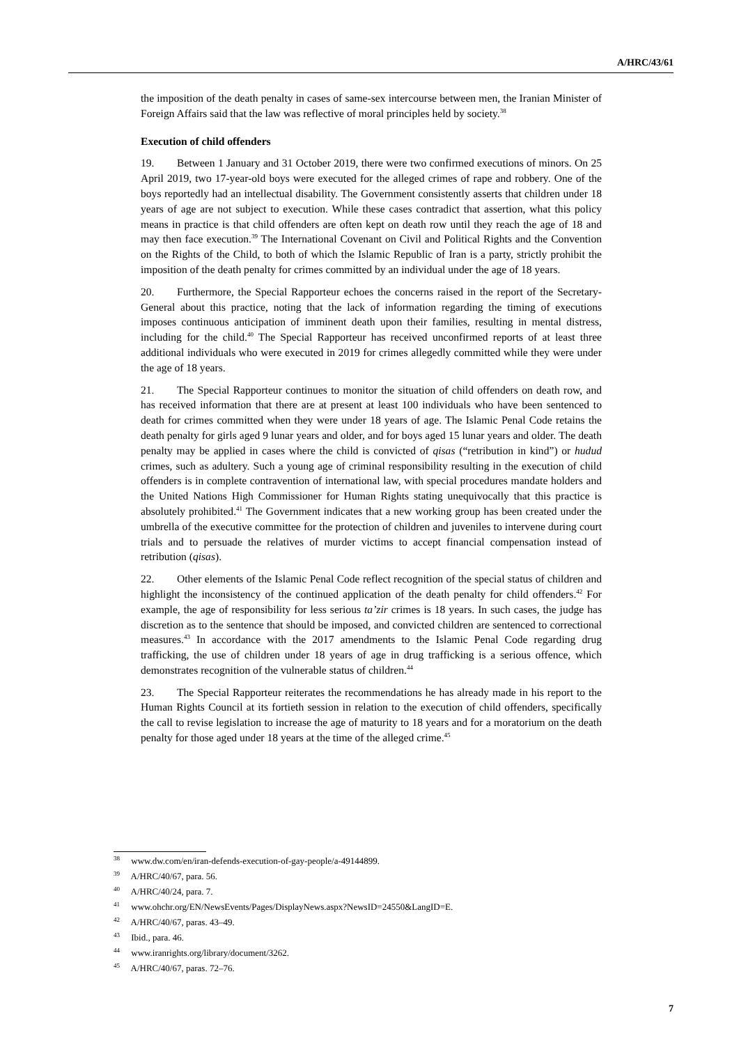A/HRC/43/61
the imposition of the death penalty in cases of same-sex intercourse between men, the Iranian Minister of Foreign Affairs said that the law was reflective of moral principles held by society.<sup>38</sup>
Execution of child offenders
19. Between 1 January and 31 October 2019, there were two confirmed executions of minors. On 25 April 2019, two 17-year-old boys were executed for the alleged crimes of rape and robbery. One of the boys reportedly had an intellectual disability. The Government consistently asserts that children under 18 years of age are not subject to execution. While these cases contradict that assertion, what this policy means in practice is that child offenders are often kept on death row until they reach the age of 18 and may then face execution.<sup>39</sup> The International Covenant on Civil and Political Rights and the Convention on the Rights of the Child, to both of which the Islamic Republic of Iran is a party, strictly prohibit the imposition of the death penalty for crimes committed by an individual under the age of 18 years.
20. Furthermore, the Special Rapporteur echoes the concerns raised in the report of the Secretary-General about this practice, noting that the lack of information regarding the timing of executions imposes continuous anticipation of imminent death upon their families, resulting in mental distress, including for the child.<sup>40</sup> The Special Rapporteur has received unconfirmed reports of at least three additional individuals who were executed in 2019 for crimes allegedly committed while they were under the age of 18 years.
21. The Special Rapporteur continues to monitor the situation of child offenders on death row, and has received information that there are at present at least 100 individuals who have been sentenced to death for crimes committed when they were under 18 years of age. The Islamic Penal Code retains the death penalty for girls aged 9 lunar years and older, and for boys aged 15 lunar years and older. The death penalty may be applied in cases where the child is convicted of qisas (“retribution in kind”) or hudud crimes, such as adultery. Such a young age of criminal responsibility resulting in the execution of child offenders is in complete contravention of international law, with special procedures mandate holders and the United Nations High Commissioner for Human Rights stating unequivocally that this practice is absolutely prohibited.<sup>41</sup> The Government indicates that a new working group has been created under the umbrella of the executive committee for the protection of children and juveniles to intervene during court trials and to persuade the relatives of murder victims to accept financial compensation instead of retribution (qisas).
22. Other elements of the Islamic Penal Code reflect recognition of the special status of children and highlight the inconsistency of the continued application of the death penalty for child offenders.<sup>42</sup> For example, the age of responsibility for less serious ta’zir crimes is 18 years. In such cases, the judge has discretion as to the sentence that should be imposed, and convicted children are sentenced to correctional measures.<sup>43</sup> In accordance with the 2017 amendments to the Islamic Penal Code regarding drug trafficking, the use of children under 18 years of age in drug trafficking is a serious offence, which demonstrates recognition of the vulnerable status of children.<sup>44</sup>
23. The Special Rapporteur reiterates the recommendations he has already made in his report to the Human Rights Council at its fortieth session in relation to the execution of child offenders, specifically the call to revise legislation to increase the age of maturity to 18 years and for a moratorium on the death penalty for those aged under 18 years at the time of the alleged crime.<sup>45</sup>
<sup>38</sup> www.dw.com/en/iran-defends-execution-of-gay-people/a-49144899.
<sup>39</sup> A/HRC/40/67, para. 56.
<sup>40</sup> A/HRC/40/24, para. 7.
<sup>41</sup> www.ohchr.org/EN/NewsEvents/Pages/DisplayNews.aspx?NewsID=24550&LangID=E.
<sup>42</sup> A/HRC/40/67, paras. 43–49.
<sup>43</sup> Ibid., para. 46.
<sup>44</sup> www.iranrights.org/library/document/3262.
<sup>45</sup> A/HRC/40/67, paras. 72–76.
7